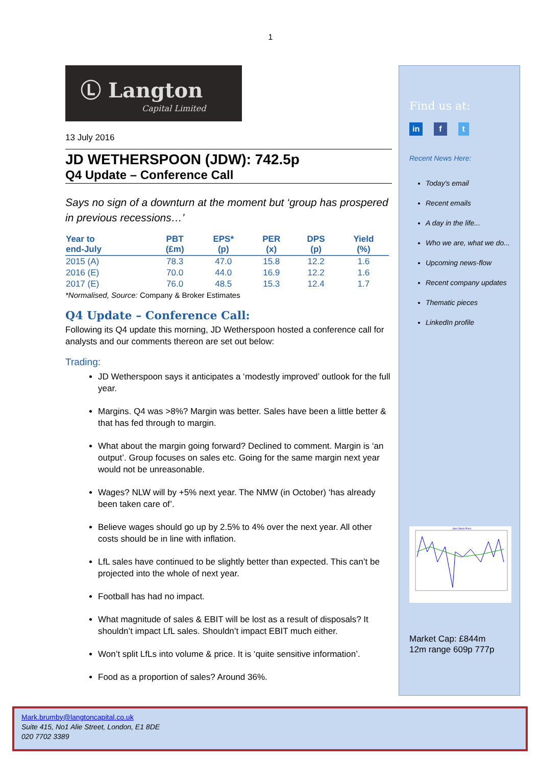1
Ⓛ Langton
Capital Limited
13 July 2016
JD WETHERSPOON (JDW): 742.5p
Q4 Update – Conference Call
Says no sign of a downturn at the moment but ‘group has prospered in previous recessions…’
| Year to end-July | PBT (£m) | EPS* (p) | PER (x) | DPS (p) | Yield (%) |
| --- | --- | --- | --- | --- | --- |
| 2015 (A) | 78.3 | 47.0 | 15.8 | 12.2 | 1.6 |
| 2016 (E) | 70.0 | 44.0 | 16.9 | 12.2 | 1.6 |
| 2017 (E) | 76.0 | 48.5 | 15.3 | 12.4 | 1.7 |
*Normalised, Source: Company & Broker Estimates
Q4 Update – Conference Call:
Following its Q4 update this morning, JD Wetherspoon hosted a conference call for analysts and our comments thereon are set out below:
Trading:
JD Wetherspoon says it anticipates a ‘modestly improved’ outlook for the full year.
Margins. Q4 was >8%? Margin was better. Sales have been a little better & that has fed through to margin.
What about the margin going forward? Declined to comment. Margin is ‘an output’. Group focuses on sales etc. Going for the same margin next year would not be unreasonable.
Wages? NLW will by +5% next year. The NMW (in October) ‘has already been taken care of’.
Believe wages should go up by 2.5% to 4% over the next year. All other costs should be in line with inflation.
LfL sales have continued to be slightly better than expected. This can’t be projected into the whole of next year.
Football has had no impact.
What magnitude of sales & EBIT will be lost as a result of disposals? It shouldn’t impact LfL sales. Shouldn’t impact EBIT much either.
Won’t split LfLs into volume & price. It is ‘quite sensitive information’.
Food as a proportion of sales? Around 36%.
Find us at:
in f t
Recent News Here:
Today's email
Recent emails
A day in the life...
Who we are, what we do...
Upcoming news-flow
Recent company updates
Thematic pieces
LinkedIn profile
jdw.l Stock Price
Market Cap: £844m
12m range 609p 777p
Mark.brumby@langtoncapital.co.uk
Suite 415, No1 Alie Street, London, E1 8DE
020 7702 3389